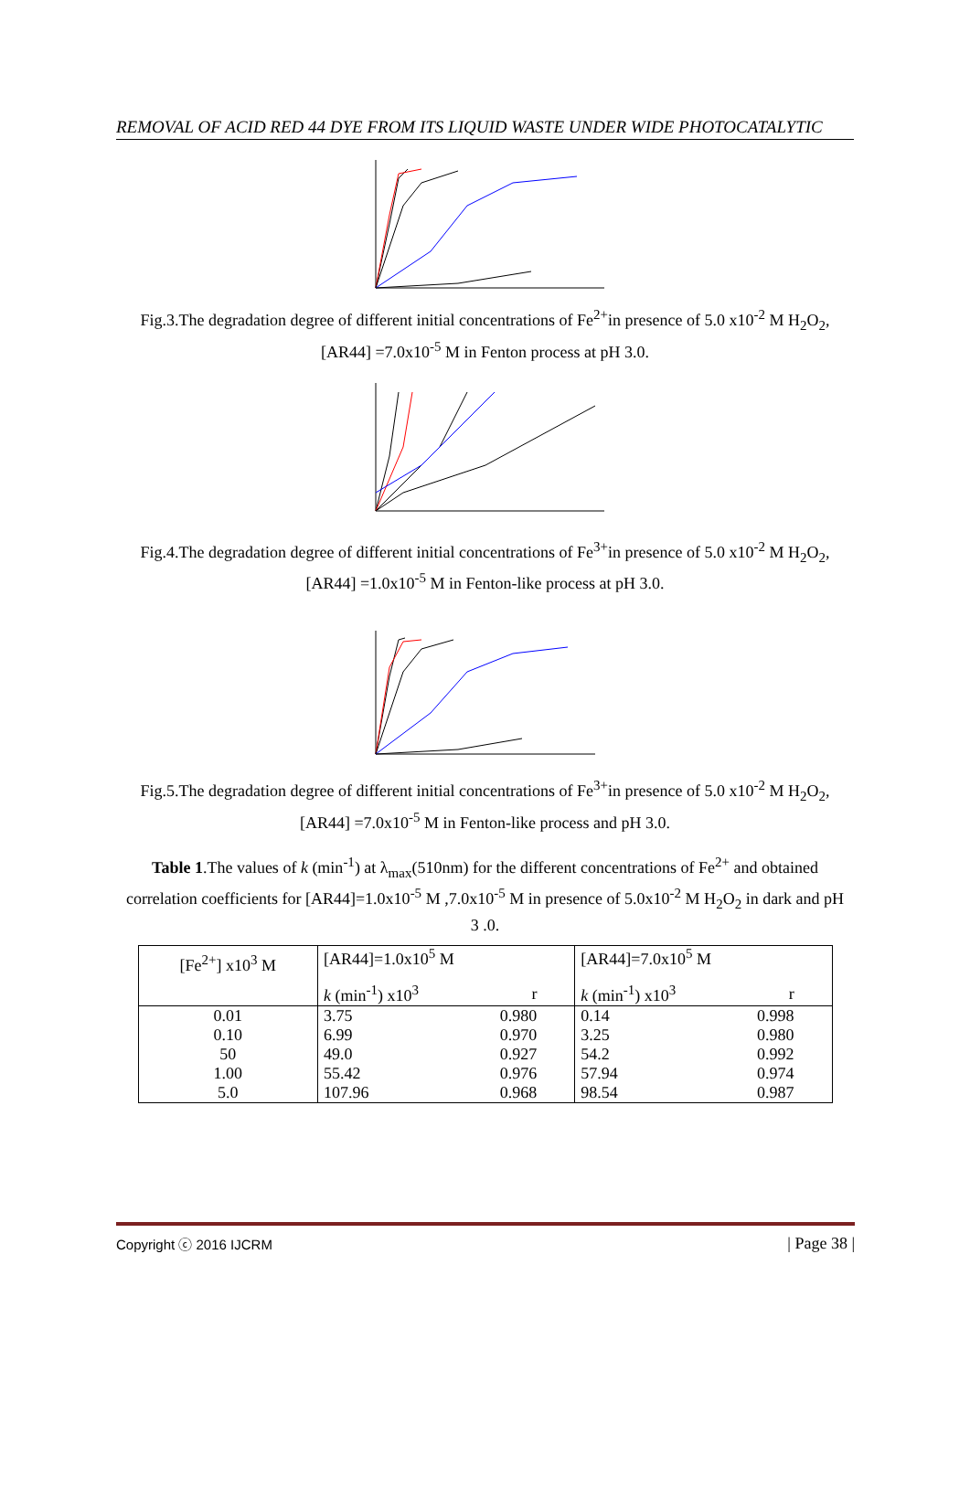REMOVAL OF ACID RED 44 DYE FROM ITS LIQUID WASTE UNDER WIDE PHOTOCATALYTIC
Fig.3.The degradation degree of different initial concentrations of Fe<sup>2+</sup>in presence of 5.0 x10<sup>-2</sup> M H<sub>2</sub>O<sub>2</sub>, [AR44] =7.0x10<sup>-5</sup> M in Fenton process at pH 3.0.
Fig.4.The degradation degree of different initial concentrations of Fe<sup>3+</sup>in presence of 5.0 x10<sup>-2</sup> M H<sub>2</sub>O<sub>2</sub>, [AR44] =1.0x10<sup>-5</sup> M in Fenton-like process at pH 3.0.
Fig.5.The degradation degree of different initial concentrations of Fe<sup>3+</sup>in presence of 5.0 x10<sup>-2</sup> M H<sub>2</sub>O<sub>2</sub>, [AR44] =7.0x10<sup>-5</sup> M in Fenton-like process and pH 3.0.
Table 1.The values of k (min<sup>-1</sup>) at λ<sub>max</sub>(510nm) for the different concentrations of Fe<sup>2+</sup> and obtained correlation coefficients for [AR44]=1.0x10<sup>-5</sup> M ,7.0x10<sup>-5</sup> M in presence of 5.0x10<sup>-2</sup> M H<sub>2</sub>O<sub>2</sub> in dark and pH 3 .0.
| [Fe<sup>2+</sup>] x10<sup>3</sup> M | [AR44]=1.0x10<sup>5</sup> M | | [AR44]=7.0x10<sup>5</sup> M | |
| --- | --- | --- | --- | --- |
| | k (min<sup>-1</sup>) x10<sup>3</sup> | r | k (min<sup>-1</sup>) x10<sup>3</sup> | r |
| 0.01 | 3.75 | 0.980 | 0.14 | 0.998 |
| 0.10 | 6.99 | 0.970 | 3.25 | 0.980 |
| 50 | 49.0 | 0.927 | 54.2 | 0.992 |
| 1.00 | 55.42 | 0.976 | 57.94 | 0.974 |
| 5.0 | 107.96 | 0.968 | 98.54 | 0.987 |
Copyright ⓒ 2016 IJCRM | Page 38 |